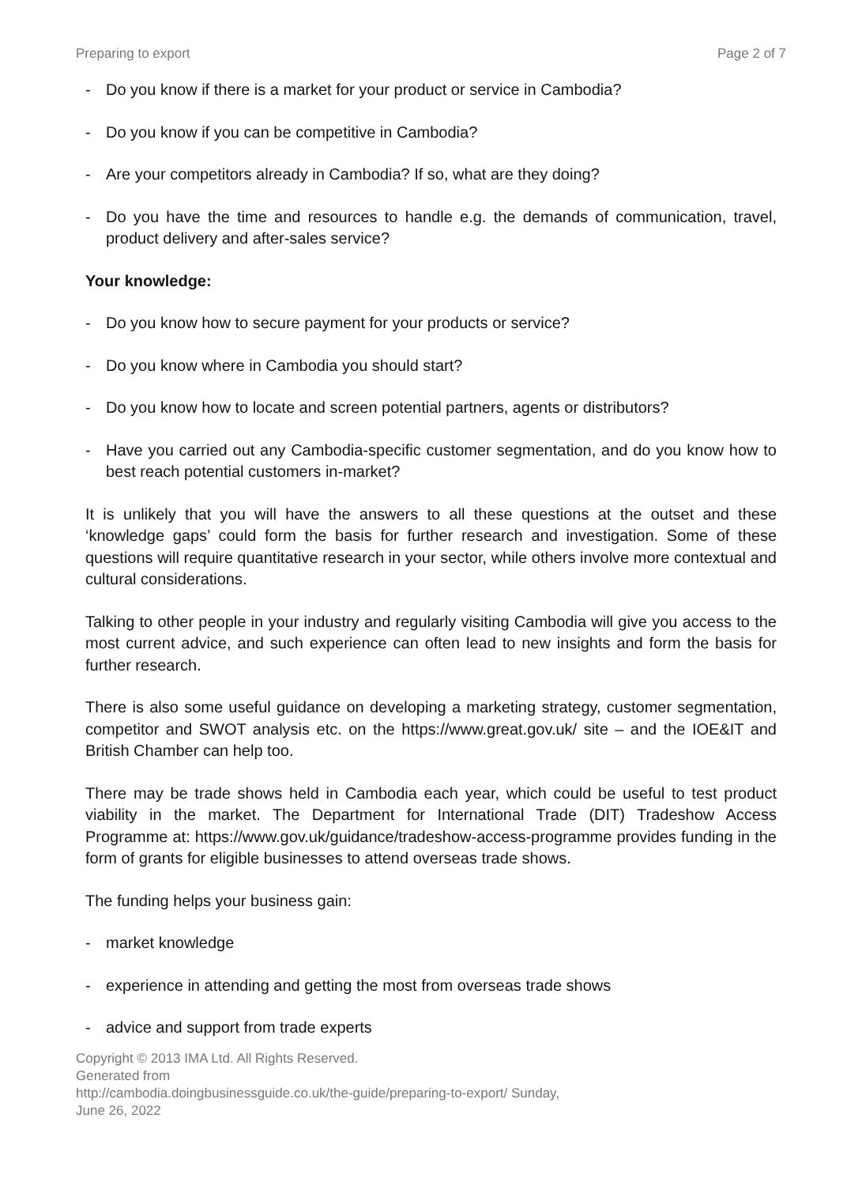Preparing to export Page 2 of 7
- Do you know if there is a market for your product or service in Cambodia?
- Do you know if you can be competitive in Cambodia?
- Are your competitors already in Cambodia? If so, what are they doing?
- Do you have the time and resources to handle e.g. the demands of communication, travel, product delivery and after-sales service?
Your knowledge:
- Do you know how to secure payment for your products or service?
- Do you know where in Cambodia you should start?
- Do you know how to locate and screen potential partners, agents or distributors?
- Have you carried out any Cambodia-specific customer segmentation, and do you know how to best reach potential customers in-market?
It is unlikely that you will have the answers to all these questions at the outset and these ‘knowledge gaps’ could form the basis for further research and investigation. Some of these questions will require quantitative research in your sector, while others involve more contextual and cultural considerations.
Talking to other people in your industry and regularly visiting Cambodia will give you access to the most current advice, and such experience can often lead to new insights and form the basis for further research.
There is also some useful guidance on developing a marketing strategy, customer segmentation, competitor and SWOT analysis etc. on the https://www.great.gov.uk/ site – and the IOE&IT and British Chamber can help too.
There may be trade shows held in Cambodia each year, which could be useful to test product viability in the market. The Department for International Trade (DIT) Tradeshow Access Programme at: https://www.gov.uk/guidance/tradeshow-access-programme provides funding in the form of grants for eligible businesses to attend overseas trade shows.
The funding helps your business gain:
- market knowledge
- experience in attending and getting the most from overseas trade shows
- advice and support from trade experts
Copyright © 2013 IMA Ltd. All Rights Reserved.
Generated from
http://cambodia.doingbusinessguide.co.uk/the-guide/preparing-to-export/ Sunday,
June 26, 2022